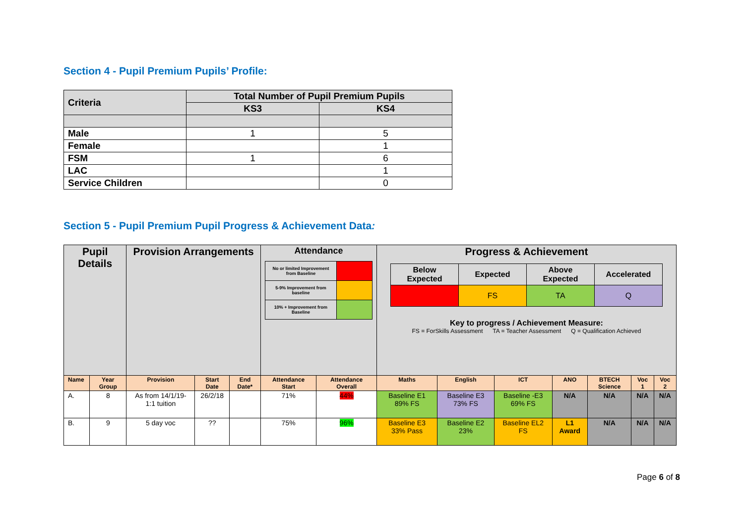Section 4 - Pupil Premium Pupils’ Profile:
| Criteria | Total Number of Pupil Premium Pupils | |
| --- | --- | --- |
| | KS3 | KS4 |
| Male | 1 | 5 |
| Female | | 1 |
| FSM | 1 | 6 |
| LAC | | 1 |
| Service Children | | 0 |
Section 5 - Pupil Premium Pupil Progress & Achievement Data:
| Pupil Details | | Provision Arrangements | | | Attendance / No or limited Improvement from Baseline / / / 5-9% Improvement from baseline / / / 10% + Improvement from Baseline / / | | Progress & Achievement / Below Expected / Expected / Above Expected / Accelerated / / / FS / TA / Q / Key to progress / Achievement Measure: FS = ForSkills Assessment TA = Teacher Assessment Q = Qualification Achieved | | | | | | |
| Name | Year Group | Provision | Start Date | End Date* | Attendance Start | Attendance Overall | Maths | English | ICT | ANO | BTECH Science | Voc 1 | Voc 2 |
| A. | 8 | As from 14/1/19- 1:1 tuition | 26/2/18 | | 71% | 44% | Baseline E1 89% FS | Baseline E3 73% FS | Baseline -E3 69% FS | N/A | N/A | N/A | N/A |
| B. | 9 | 5 day voc | ?? | | 75% | 96% | Baseline E3 33% Pass | Baseline E2 23% | Baseline EL2 FS | L1 Award | N/A | N/A | N/A |
Page 6 of 8